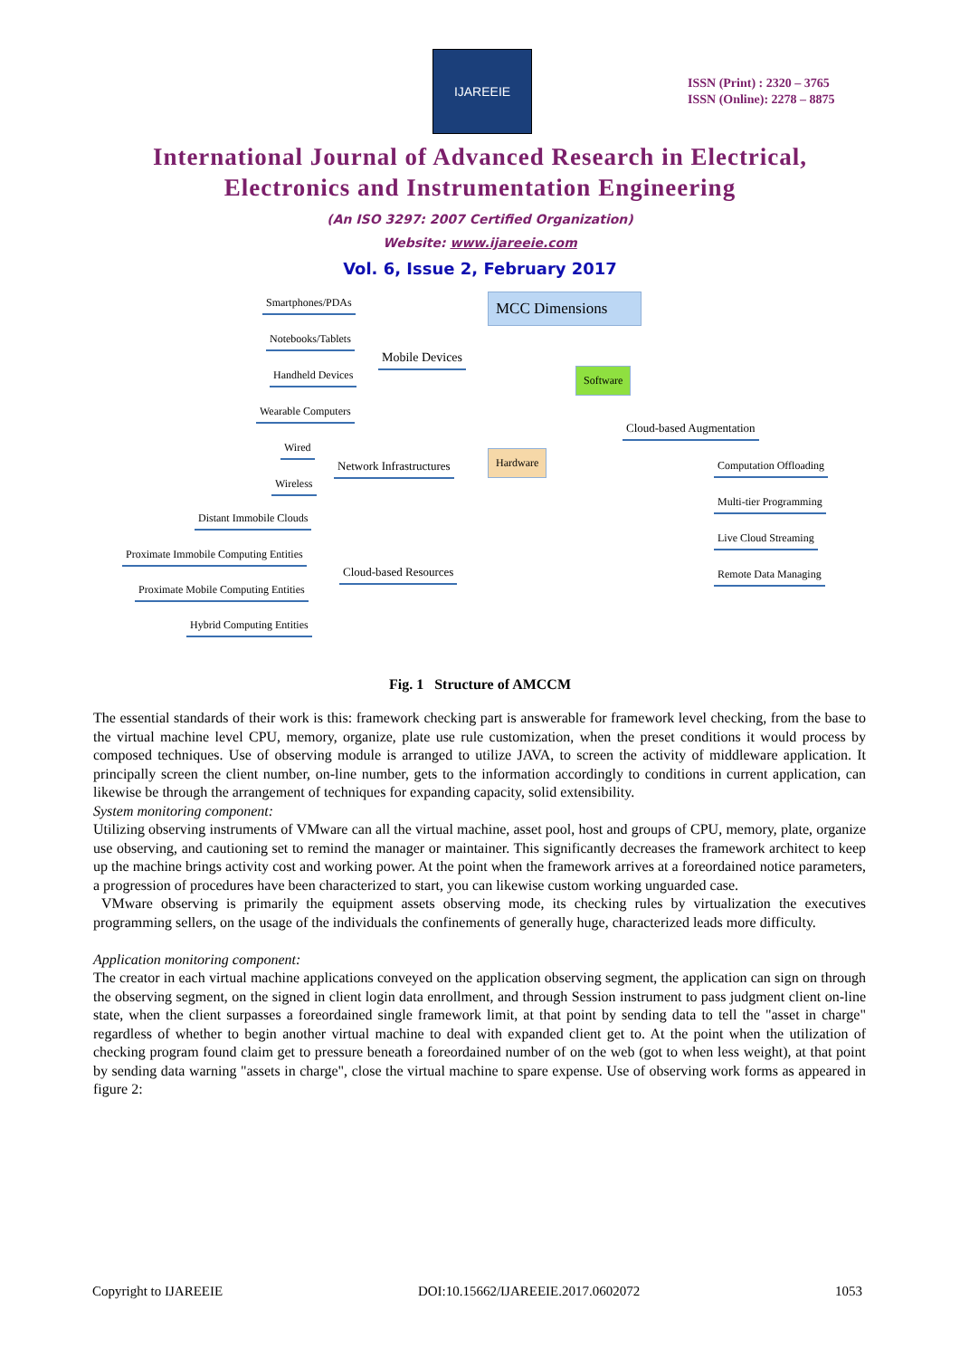IJAREEIE
ISSN (Print) : 2320 – 3765
ISSN (Online): 2278 – 8875
International Journal of Advanced Research in Electrical,
Electronics and Instrumentation Engineering
(An ISO 3297: 2007 Certified Organization)
Website: www.ijareeie.com
Vol. 6, Issue 2, February 2017
Smartphones/PDAs
Notebooks/Tablets
Handheld Devices
Wearable Computers
Mobile Devices
MCC Dimensions
Software
Cloud-based Augmentation
Wired
Wireless
Network Infrastructures
Hardware
Computation Offloading
Multi-tier Programming
Live Cloud Streaming
Remote Data Managing
Distant Immobile Clouds
Proximate Immobile Computing Entities
Proximate Mobile Computing Entities
Hybrid Computing Entities
Cloud-based Resources
Fig. 1 Structure of AMCCM
The essential standards of their work is this: framework checking part is answerable for framework level checking, from the base to the virtual machine level CPU, memory, organize, plate use rule customization, when the preset conditions it would process by composed techniques. Use of observing module is arranged to utilize JAVA, to screen the activity of middleware application. It principally screen the client number, on-line number, gets to the information accordingly to conditions in current application, can likewise be through the arrangement of techniques for expanding capacity, solid extensibility.
System monitoring component:
Utilizing observing instruments of VMware can all the virtual machine, asset pool, host and groups of CPU, memory, plate, organize use observing, and cautioning set to remind the manager or maintainer. This significantly decreases the framework architect to keep up the machine brings activity cost and working power. At the point when the framework arrives at a foreordained notice parameters, a progression of procedures have been characterized to start, you can likewise custom working unguarded case.
VMware observing is primarily the equipment assets observing mode, its checking rules by virtualization the executives programming sellers, on the usage of the individuals the confinements of generally huge, characterized leads more difficulty.
Application monitoring component:
The creator in each virtual machine applications conveyed on the application observing segment, the application can sign on through the observing segment, on the signed in client login data enrollment, and through Session instrument to pass judgment client on-line state, when the client surpasses a foreordained single framework limit, at that point by sending data to tell the "asset in charge" regardless of whether to begin another virtual machine to deal with expanded client get to. At the point when the utilization of checking program found claim get to pressure beneath a foreordained number of on the web (got to when less weight), at that point by sending data warning "assets in charge", close the virtual machine to spare expense. Use of observing work forms as appeared in figure 2:
Copyright to IJAREEIE DOI:10.15662/IJAREEIE.2017.0602072 1053